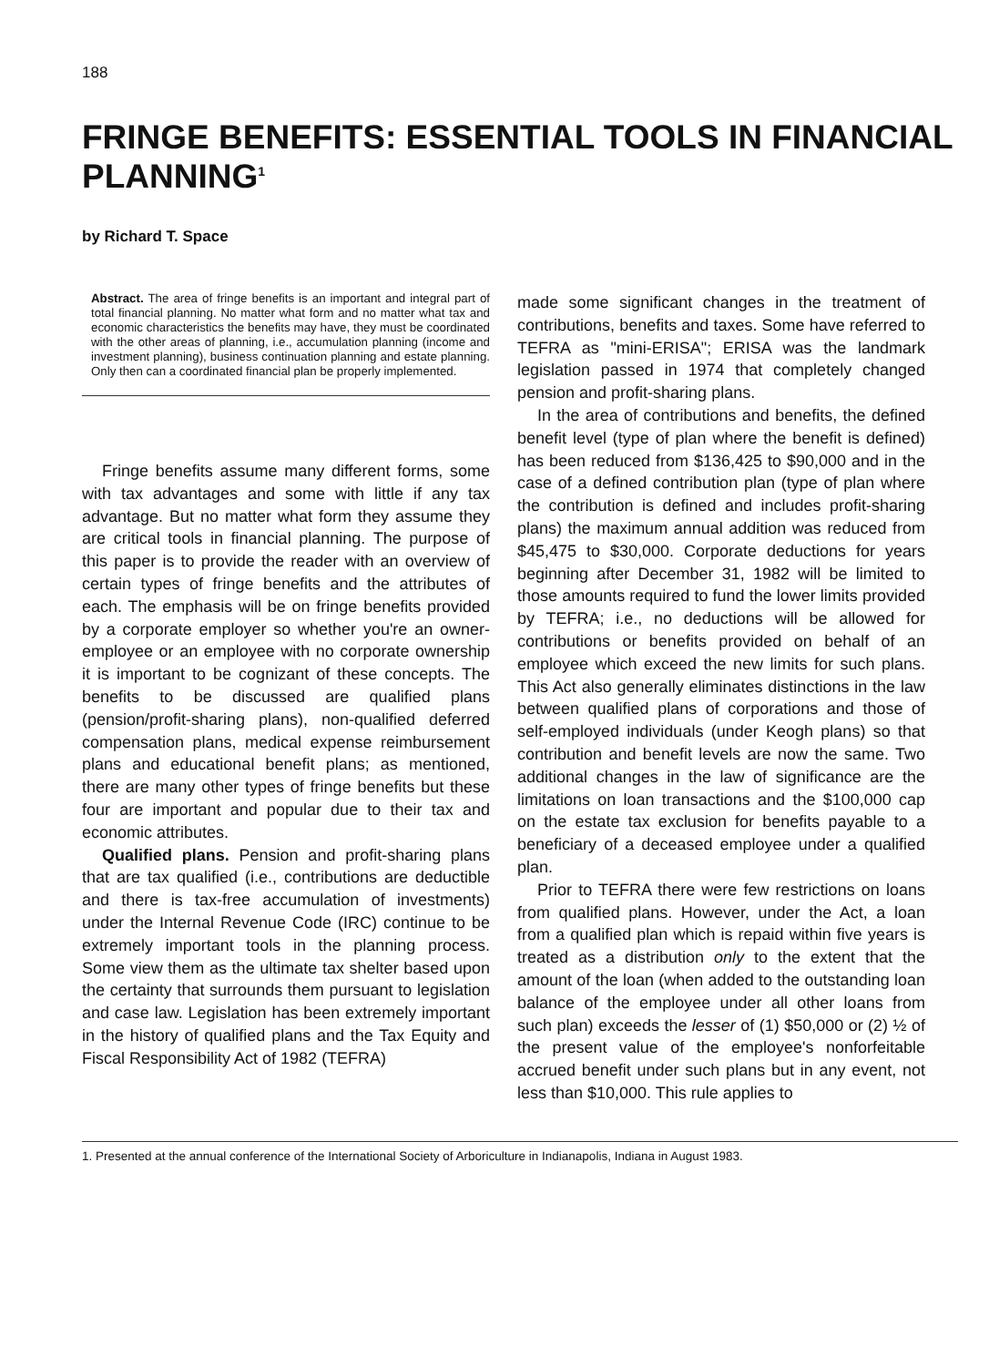188
FRINGE BENEFITS: ESSENTIAL TOOLS IN FINANCIAL PLANNING<sup>1</sup>
by Richard T. Space
Abstract. The area of fringe benefits is an important and integral part of total financial planning. No matter what form and no matter what tax and economic characteristics the benefits may have, they must be coordinated with the other areas of planning, i.e., accumulation planning (income and investment planning), business continuation planning and estate planning. Only then can a coordinated financial plan be properly implemented.
Fringe benefits assume many different forms, some with tax advantages and some with little if any tax advantage. But no matter what form they assume they are critical tools in financial planning. The purpose of this paper is to provide the reader with an overview of certain types of fringe benefits and the attributes of each. The emphasis will be on fringe benefits provided by a corporate employer so whether you're an owner-employee or an employee with no corporate ownership it is important to be cognizant of these concepts. The benefits to be discussed are qualified plans (pension/profit-sharing plans), non-qualified deferred compensation plans, medical expense reimbursement plans and educational benefit plans; as mentioned, there are many other types of fringe benefits but these four are important and popular due to their tax and economic attributes.
Qualified plans. Pension and profit-sharing plans that are tax qualified (i.e., contributions are deductible and there is tax-free accumulation of investments) under the Internal Revenue Code (IRC) continue to be extremely important tools in the planning process. Some view them as the ultimate tax shelter based upon the certainty that surrounds them pursuant to legislation and case law. Legislation has been extremely important in the history of qualified plans and the Tax Equity and Fiscal Responsibility Act of 1982 (TEFRA)
made some significant changes in the treatment of contributions, benefits and taxes. Some have referred to TEFRA as "mini-ERISA"; ERISA was the landmark legislation passed in 1974 that completely changed pension and profit-sharing plans.
In the area of contributions and benefits, the defined benefit level (type of plan where the benefit is defined) has been reduced from $136,425 to $90,000 and in the case of a defined contribution plan (type of plan where the contribution is defined and includes profit-sharing plans) the maximum annual addition was reduced from $45,475 to $30,000. Corporate deductions for years beginning after December 31, 1982 will be limited to those amounts required to fund the lower limits provided by TEFRA; i.e., no deductions will be allowed for contributions or benefits provided on behalf of an employee which exceed the new limits for such plans. This Act also generally eliminates distinctions in the law between qualified plans of corporations and those of self-employed individuals (under Keogh plans) so that contribution and benefit levels are now the same. Two additional changes in the law of significance are the limitations on loan transactions and the $100,000 cap on the estate tax exclusion for benefits payable to a beneficiary of a deceased employee under a qualified plan.
Prior to TEFRA there were few restrictions on loans from qualified plans. However, under the Act, a loan from a qualified plan which is repaid within five years is treated as a distribution only to the extent that the amount of the loan (when added to the outstanding loan balance of the employee under all other loans from such plan) exceeds the lesser of (1) $50,000 or (2) ½ of the present value of the employee's nonforfeitable accrued benefit under such plans but in any event, not less than $10,000. This rule applies to
1. Presented at the annual conference of the International Society of Arboriculture in Indianapolis, Indiana in August 1983.